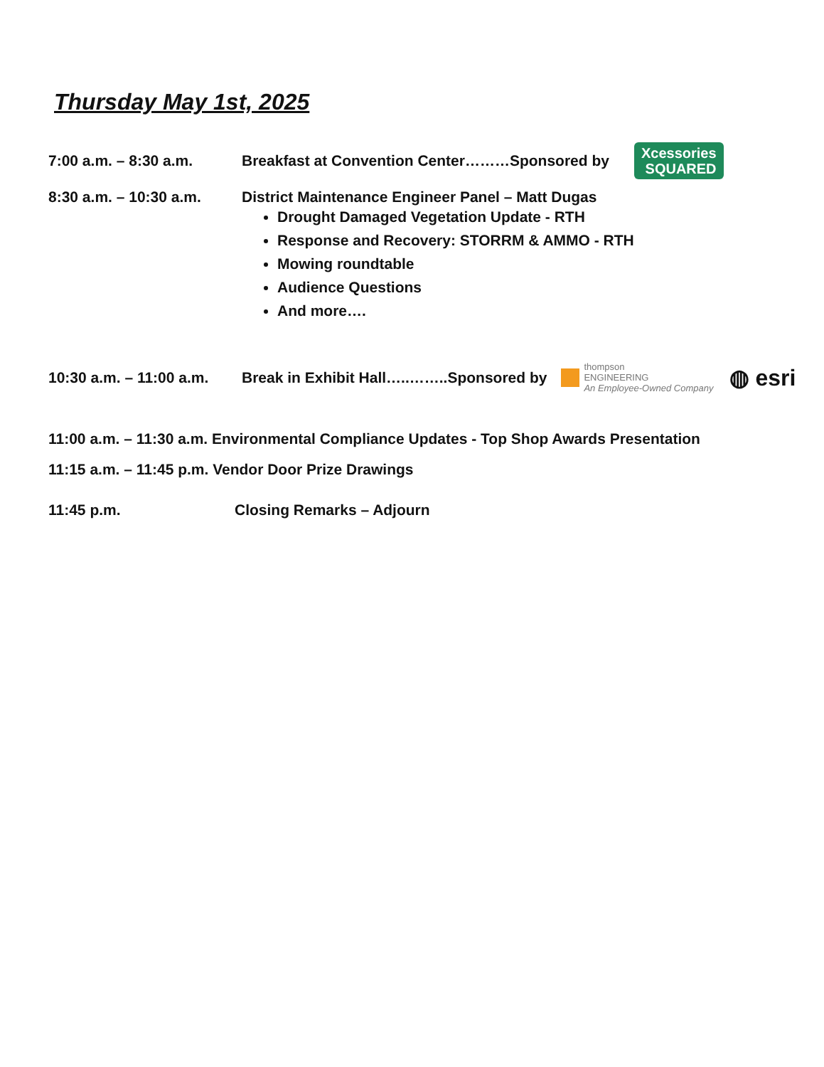Thursday May 1st, 2025
7:00 a.m. – 8:30 a.m. Breakfast at Convention Center………Sponsored by Xcessories
SQUARED
8:30 a.m. – 10:30 a.m.
District Maintenance Engineer Panel – Matt Dugas
Drought Damaged Vegetation Update - RTH
Response and Recovery: STORRM & AMMO - RTH
Mowing roundtable
Audience Questions
And more….
10:30 a.m. – 11:00 a.m. Break in Exhibit Hall…..……..Sponsored by thompson
ENGINEERING
An Employee-Owned Company ◍ esri
11:00 a.m. – 11:30 a.m. Environmental Compliance Updates - Top Shop Awards Presentation
11:15 a.m. – 11:45 p.m. Vendor Door Prize Drawings
11:45 p.m. Closing Remarks – Adjourn